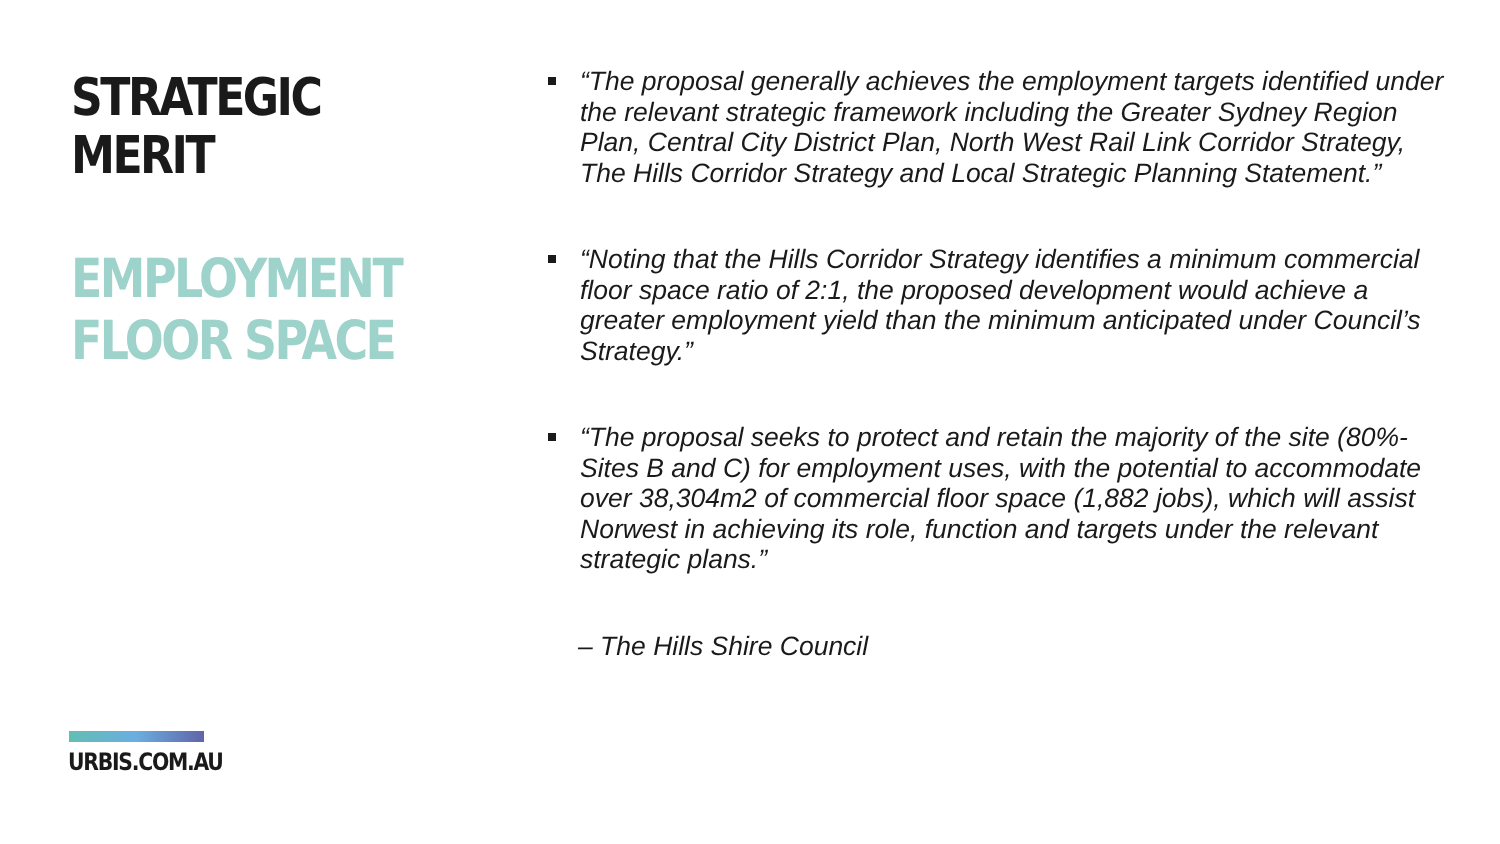STRATEGIC MERIT
EMPLOYMENT
FLOOR SPACE
“The proposal generally achieves the employment targets identified under the relevant strategic framework including the Greater Sydney Region Plan, Central City District Plan, North West Rail Link Corridor Strategy, The Hills Corridor Strategy and Local Strategic Planning Statement.”
“Noting that the Hills Corridor Strategy identifies a minimum commercial floor space ratio of 2:1, the proposed development would achieve a greater employment yield than the minimum anticipated under Council’s Strategy.”
“The proposal seeks to protect and retain the majority of the site (80%- Sites B and C) for employment uses, with the potential to accommodate over 38,304m2 of commercial floor space (1,882 jobs), which will assist Norwest in achieving its role, function and targets under the relevant strategic plans.”
– The Hills Shire Council
URBIS.COM.AU